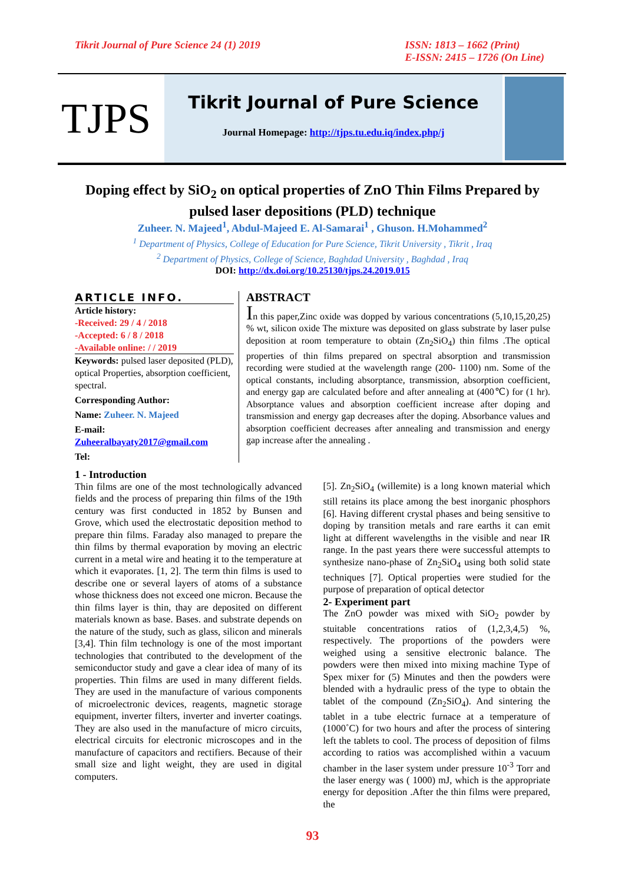Tikrit Journal of Pure Science 24 (1) 2019 ISSN: 1813 – 1662 (Print)
E-ISSN: 2415 – 1726 (On Line)
TJPS
Tikrit Journal of Pure Science
Journal Homepage: http://tjps.tu.edu.iq/index.php/j
Doping effect by SiO<sub>2</sub> on optical properties of ZnO Thin Films Prepared by pulsed laser depositions (PLD) technique
Zuheer. N. Majeed<sup>1</sup>, Abdul-Majeed E. Al-Samarai<sup>1</sup> , Ghuson. H.Mohammed<sup>2</sup>
<sup>1</sup> Department of Physics, College of Education for Pure Science, Tikrit University , Tikrit , Iraq
<sup>2</sup> Department of Physics, College of Science, Baghdad University , Baghdad , Iraq
DOI: http://dx.doi.org/10.25130/tjps.24.2019.015
ARTICLE INFO.
Article history:
-Received: 29 / 4 / 2018
-Accepted: 6 / 8 / 2018
-Available online: / / 2019
Keywords: pulsed laser deposited (PLD), optical Properties, absorption coefficient, spectral.
Corresponding Author:
Name: Zuheer. N. Majeed
E-mail:
Zuheeralbayaty2017@gmail.com
Tel:
ABSTRACT
In this paper,Zinc oxide was dopped by various concentrations (5,10,15,20,25) % wt, silicon oxide The mixture was deposited on glass substrate by laser pulse deposition at room temperature to obtain (Zn<sub>2</sub>SiO<sub>4</sub>) thin films .The optical properties of thin films prepared on spectral absorption and transmission recording were studied at the wavelength range (200- 1100) nm. Some of the optical constants, including absorptance, transmission, absorption coefficient, and energy gap are calculated before and after annealing at (400℃) for (1 hr). Absorptance values and absorption coefficient increase after doping and transmission and energy gap decreases after the doping. Absorbance values and absorption coefficient decreases after annealing and transmission and energy gap increase after the annealing .
1 - Introduction
Thin films are one of the most technologically advanced fields and the process of preparing thin films of the 19th century was first conducted in 1852 by Bunsen and Grove, which used the electrostatic deposition method to prepare thin films. Faraday also managed to prepare the thin films by thermal evaporation by moving an electric current in a metal wire and heating it to the temperature at which it evaporates. [1, 2]. The term thin films is used to describe one or several layers of atoms of a substance whose thickness does not exceed one micron. Because the thin films layer is thin, thay are deposited on different materials known as base. Bases. and substrate depends on the nature of the study, such as glass, silicon and minerals [3,4]. Thin film technology is one of the most important technologies that contributed to the development of the semiconductor study and gave a clear idea of many of its properties. Thin films are used in many different fields. They are used in the manufacture of various components of microelectronic devices, reagents, magnetic storage equipment, inverter filters, inverter and inverter coatings. They are also used in the manufacture of micro circuits, electrical circuits for electronic microscopes and in the manufacture of capacitors and rectifiers. Because of their small size and light weight, they are used in digital computers.
[5]. Zn<sub>2</sub>SiO<sub>4</sub> (willemite) is a long known material which still retains its place among the best inorganic phosphors [6]. Having different crystal phases and being sensitive to doping by transition metals and rare earths it can emit light at different wavelengths in the visible and near IR range. In the past years there were successful attempts to synthesize nano-phase of Zn<sub>2</sub>SiO<sub>4</sub> using both solid state techniques [7]. Optical properties were studied for the purpose of preparation of optical detector
2- Experiment part
The ZnO powder was mixed with SiO<sub>2</sub> powder by stuitable concentrations ratios of (1,2,3,4,5) %, respectively. The proportions of the powders were weighed using a sensitive electronic balance. The powders were then mixed into mixing machine Type of Spex mixer for (5) Minutes and then the powders were blended with a hydraulic press of the type to obtain the tablet of the compound (Zn<sub>2</sub>SiO<sub>4</sub>). And sintering the tablet in a tube electric furnace at a temperature of (1000˚C) for two hours and after the process of sintering left the tablets to cool. The process of deposition of films according to ratios was accomplished within a vacuum chamber in the laser system under pressure 10<sup>-3</sup> Torr and the laser energy was ( 1000) mJ, which is the appropriate energy for deposition .After the thin films were prepared, the
93